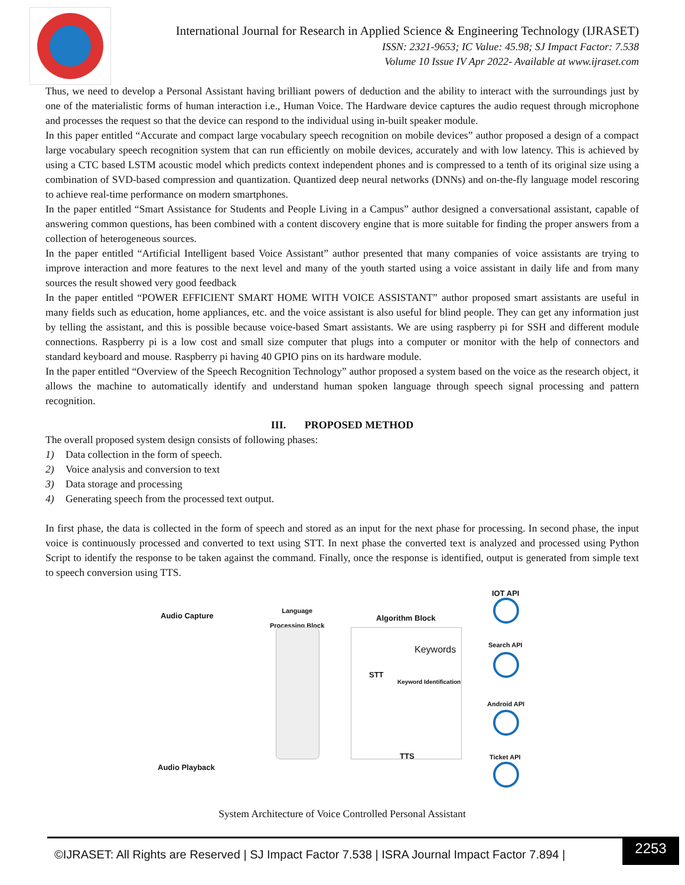International Journal for Research in Applied Science & Engineering Technology (IJRASET)
ISSN: 2321-9653; IC Value: 45.98; SJ Impact Factor: 7.538
Volume 10 Issue IV Apr 2022- Available at www.ijraset.com
Thus, we need to develop a Personal Assistant having brilliant powers of deduction and the ability to interact with the surroundings just by one of the materialistic forms of human interaction i.e., Human Voice. The Hardware device captures the audio request through microphone and processes the request so that the device can respond to the individual using in-built speaker module.
In this paper entitled “Accurate and compact large vocabulary speech recognition on mobile devices” author proposed a design of a compact large vocabulary speech recognition system that can run efficiently on mobile devices, accurately and with low latency. This is achieved by using a CTC based LSTM acoustic model which predicts context independent phones and is compressed to a tenth of its original size using a combination of SVD-based compression and quantization. Quantized deep neural networks (DNNs) and on-the-fly language model rescoring to achieve real-time performance on modern smartphones.
In the paper entitled “Smart Assistance for Students and People Living in a Campus” author designed a conversational assistant, capable of answering common questions, has been combined with a content discovery engine that is more suitable for finding the proper answers from a collection of heterogeneous sources.
In the paper entitled “Artificial Intelligent based Voice Assistant” author presented that many companies of voice assistants are trying to improve interaction and more features to the next level and many of the youth started using a voice assistant in daily life and from many sources the result showed very good feedback
In the paper entitled “POWER EFFICIENT SMART HOME WITH VOICE ASSISTANT” author proposed smart assistants are useful in many fields such as education, home appliances, etc. and the voice assistant is also useful for blind people. They can get any information just by telling the assistant, and this is possible because voice-based Smart assistants. We are using raspberry pi for SSH and different module connections. Raspberry pi is a low cost and small size computer that plugs into a computer or monitor with the help of connectors and standard keyboard and mouse. Raspberry pi having 40 GPIO pins on its hardware module.
In the paper entitled “Overview of the Speech Recognition Technology” author proposed a system based on the voice as the research object, it allows the machine to automatically identify and understand human spoken language through speech signal processing and pattern recognition.
III. PROPOSED METHOD
The overall proposed system design consists of following phases:
1) Data collection in the form of speech.
2) Voice analysis and conversion to text
3) Data storage and processing
4) Generating speech from the processed text output.
In first phase, the data is collected in the form of speech and stored as an input for the next phase for processing. In second phase, the input voice is continuously processed and converted to text using STT. In next phase the converted text is analyzed and processed using Python Script to identify the response to be taken against the command. Finally, once the response is identified, output is generated from simple text to speech conversion using TTS.
IOT API
Audio Capture
Language
Processing Block
Algorithm Block
Search API
Keywords
STT
Keyword Identification
Android API
TTS Ticket API
Audio Playback
System Architecture of Voice Controlled Personal Assistant
©IJRASET: All Rights are Reserved | SJ Impact Factor 7.538 | ISRA Journal Impact Factor 7.894 |
2253